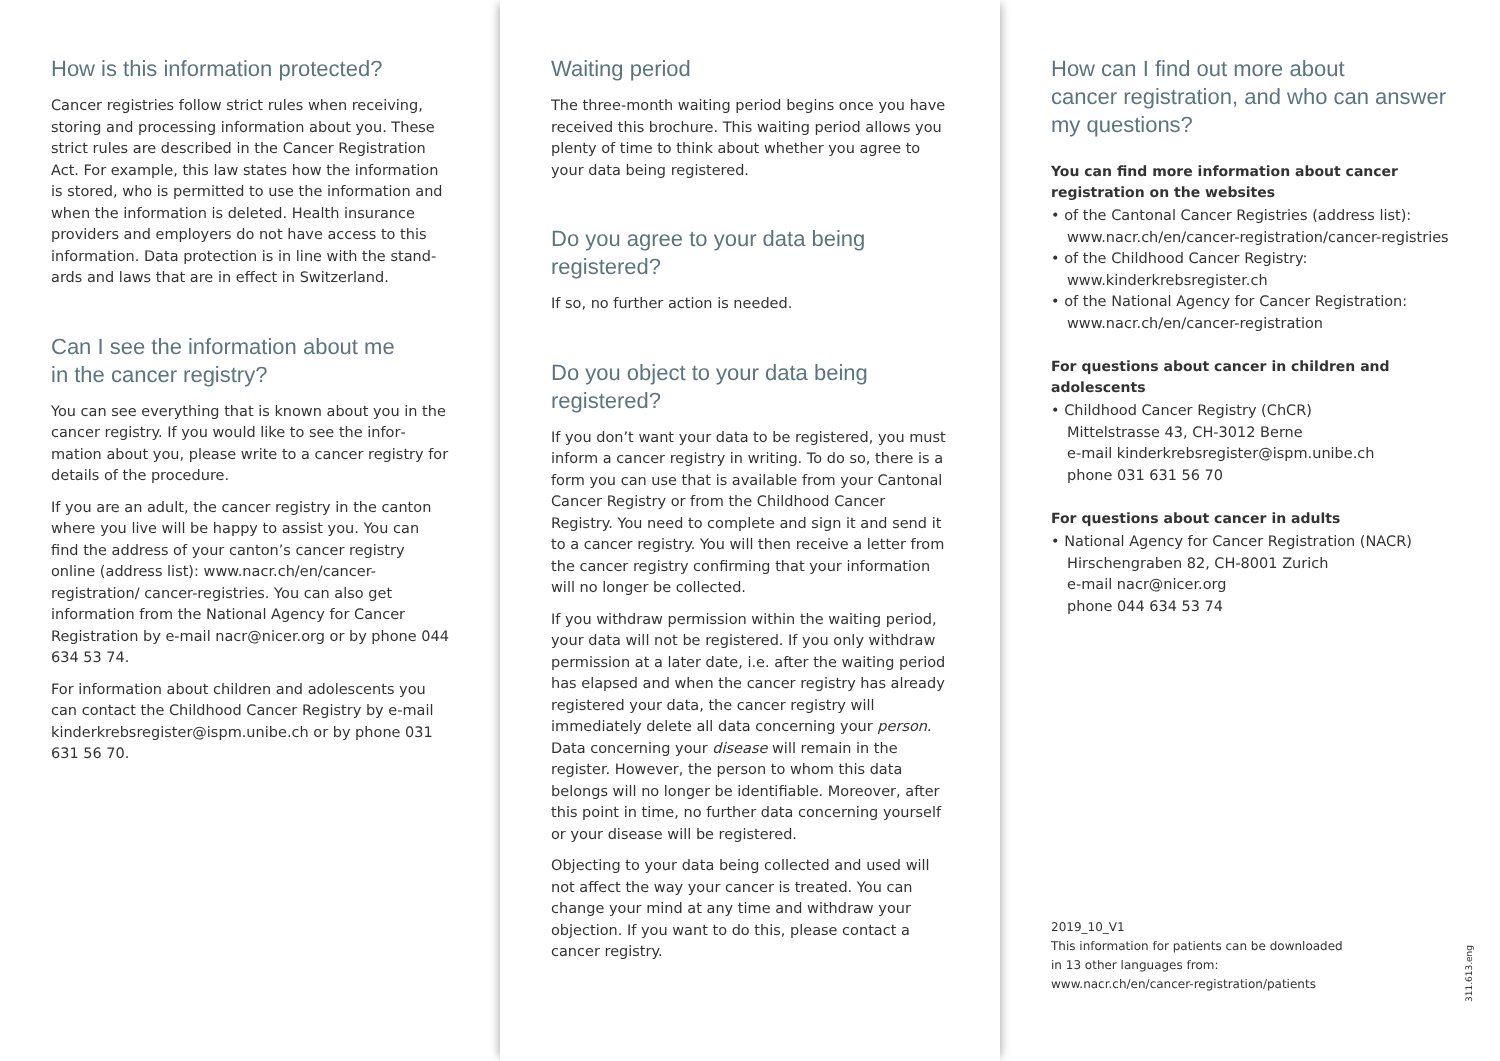How is this information protected?
Cancer registries follow strict rules when receiving, storing and processing information about you. These strict rules are described in the Cancer Registration Act. For example, this law states how the information is stored, who is permitted to use the information and when the information is deleted. Health insurance providers and employers do not have access to this information. Data protection is in line with the stand­ards and laws that are in effect in Switzerland.
Can I see the information about me
in the cancer registry?
You can see everything that is known about you in the cancer registry. If you would like to see the infor­mation about you, please write to a cancer registry for details of the procedure.
If you are an adult, the cancer registry in the canton where you live will be happy to assist you. You can find the address of your canton’s cancer registry online (address list): www.nacr.ch/en/cancer-registration/ cancer-registries. You can also get information from the National Agency for Cancer Registration by e-mail nacr@nicer.org or by phone 044 634 53 74.
For information about children and adolescents you can contact the Childhood Cancer Registry by e-mail kinderkrebsregister@ispm.unibe.ch or by phone 031 631 56 70.
Waiting period
The three-month waiting period begins once you have received this brochure. This waiting period allows you plenty of time to think about whether you agree to your data being registered.
Do you agree to your data being registered?
If so, no further action is needed.
Do you object to your data being registered?
If you don’t want your data to be registered, you must inform a cancer registry in writing. To do so, there is a form you can use that is available from your Cantonal Cancer Registry or from the Childhood Cancer Registry. You need to complete and sign it and send it to a cancer registry. You will then receive a letter from the cancer registry confirming that your information will no longer be collected.
If you withdraw permission within the waiting period, your data will not be registered. If you only withdraw permission at a later date, i.e. after the waiting period has elapsed and when the cancer registry has already registered your data, the cancer registry will immediately delete all data concerning your person. Data concerning your disease will remain in the register. However, the person to whom this data belongs will no longer be identifiable. Moreover, after this point in time, no further data concerning yourself or your disease will be regis­tered.
Objecting to your data being collected and used will not affect the way your cancer is treated. You can change your mind at any time and withdraw your objection. If you want to do this, please contact a cancer registry.
How can I find out more about
cancer registration, and who can answer
my questions?
You can find more information about cancer registration on the websites
• of the Cantonal Cancer Registries (address list): www.nacr.ch/en/cancer-registration/cancer-registries
• of the Childhood Cancer Registry: www.kinderkrebsregister.ch
• of the National Agency for Cancer Registration: www.nacr.ch/en/cancer-registration
For questions about cancer in children and adolescents
• Childhood Cancer Registry (ChCR)
Mittelstrasse 43, CH-3012 Berne
e-mail kinderkrebsregister@ispm.unibe.ch
phone 031 631 56 70
For questions about cancer in adults
• National Agency for Cancer Registration (NACR)
Hirschengraben 82, CH-8001 Zurich
e-mail nacr@nicer.org
phone 044 634 53 74
2019_10_V1
This information for patients can be downloaded
in 13 other languages from:
www.nacr.ch/en/cancer-registration/patients
311.613.eng